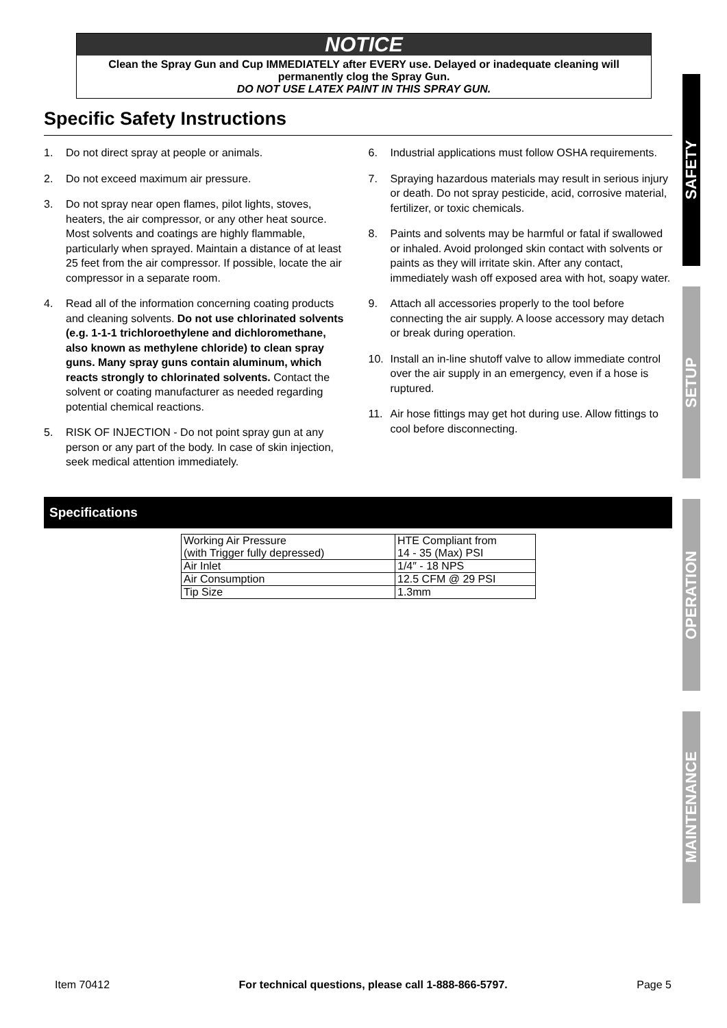NOTICE
Clean the Spray Gun and Cup IMMEDIATELY after EVERY use. Delayed or inadequate cleaning will permanently clog the Spray Gun.
DO NOT USE LATEX PAINT IN THIS SPRAY GUN.
Specific Safety Instructions
1. Do not direct spray at people or animals.
2. Do not exceed maximum air pressure.
3. Do not spray near open flames, pilot lights, stoves, heaters, the air compressor, or any other heat source. Most solvents and coatings are highly flammable, particularly when sprayed. Maintain a distance of at least 25 feet from the air compressor. If possible, locate the air compressor in a separate room.
4. Read all of the information concerning coating products and cleaning solvents. Do not use chlorinated solvents (e.g. 1-1-1 trichloroethylene and dichloromethane, also known as methylene chloride) to clean spray guns. Many spray guns contain aluminum, which reacts strongly to chlorinated solvents. Contact the solvent or coating manufacturer as needed regarding potential chemical reactions.
5. RISK OF INJECTION - Do not point spray gun at any person or any part of the body. In case of skin injection, seek medical attention immediately.
6. Industrial applications must follow OSHA requirements.
7. Spraying hazardous materials may result in serious injury or death. Do not spray pesticide, acid, corrosive material, fertilizer, or toxic chemicals.
8. Paints and solvents may be harmful or fatal if swallowed or inhaled. Avoid prolonged skin contact with solvents or paints as they will irritate skin. After any contact, immediately wash off exposed area with hot, soapy water.
9. Attach all accessories properly to the tool before connecting the air supply. A loose accessory may detach or break during operation.
10. Install an in-line shutoff valve to allow immediate control over the air supply in an emergency, even if a hose is ruptured.
11. Air hose fittings may get hot during use. Allow fittings to cool before disconnecting.
Specifications
| Working Air Pressure (with Trigger fully depressed) | HTE Compliant from 14 - 35 (Max) PSI |
| Air Inlet | 1/4″ - 18 NPS |
| Air Consumption | 12.5 CFM @ 29 PSI |
| Tip Size | 1.3mm |
SAFETY
SETUP
OPERATION
MAINTENANCE
Item 70412 For technical questions, please call 1-888-866-5797. Page 5